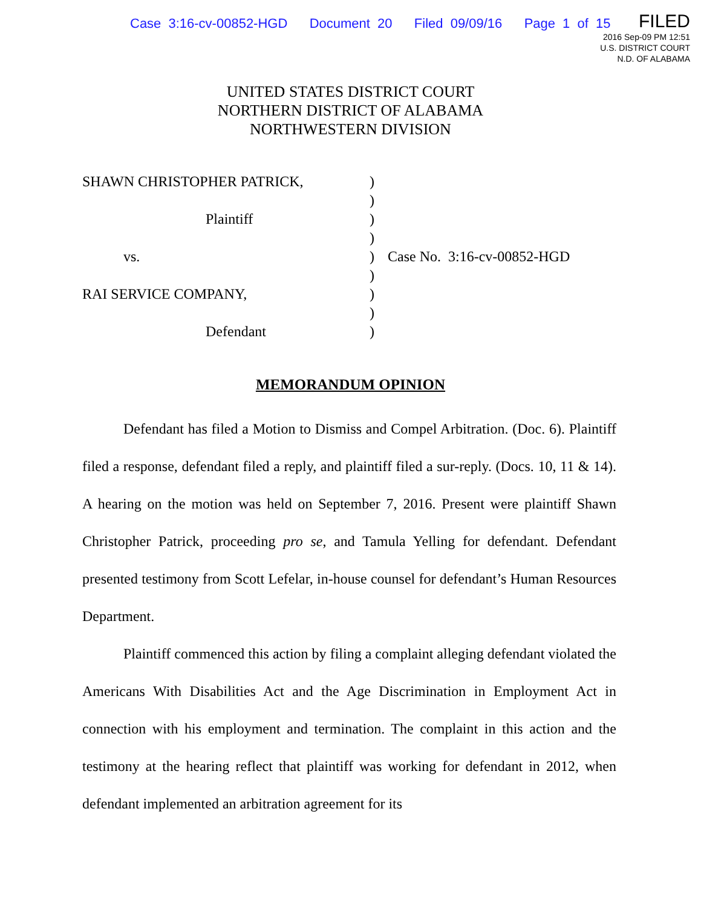Case 3:16-cv-00852-HGD Document 20 Filed 09/09/16 Page 1 of 15
FILED
2016 Sep-09 PM 12:51
U.S. DISTRICT COURT
N.D. OF ALABAMA
UNITED STATES DISTRICT COURT
NORTHERN DISTRICT OF ALABAMA
NORTHWESTERN DIVISION
| SHAWN CHRISTOPHER PATRICK, | ) | |
| | ) | |
| Plaintiff | ) | |
| | ) | |
| vs. | ) | Case No. 3:16-cv-00852-HGD |
| | ) | |
| RAI SERVICE COMPANY, | ) | |
| | ) | |
| Defendant | ) | |
MEMORANDUM OPINION
Defendant has filed a Motion to Dismiss and Compel Arbitration. (Doc. 6). Plaintiff filed a response, defendant filed a reply, and plaintiff filed a sur-reply. (Docs. 10, 11 & 14). A hearing on the motion was held on September 7, 2016. Present were plaintiff Shawn Christopher Patrick, proceeding pro se, and Tamula Yelling for defendant. Defendant presented testimony from Scott Lefelar, in-house counsel for defendant’s Human Resources Department.
Plaintiff commenced this action by filing a complaint alleging defendant violated the Americans With Disabilities Act and the Age Discrimination in Employment Act in connection with his employment and termination. The complaint in this action and the testimony at the hearing reflect that plaintiff was working for defendant in 2012, when defendant implemented an arbitration agreement for its